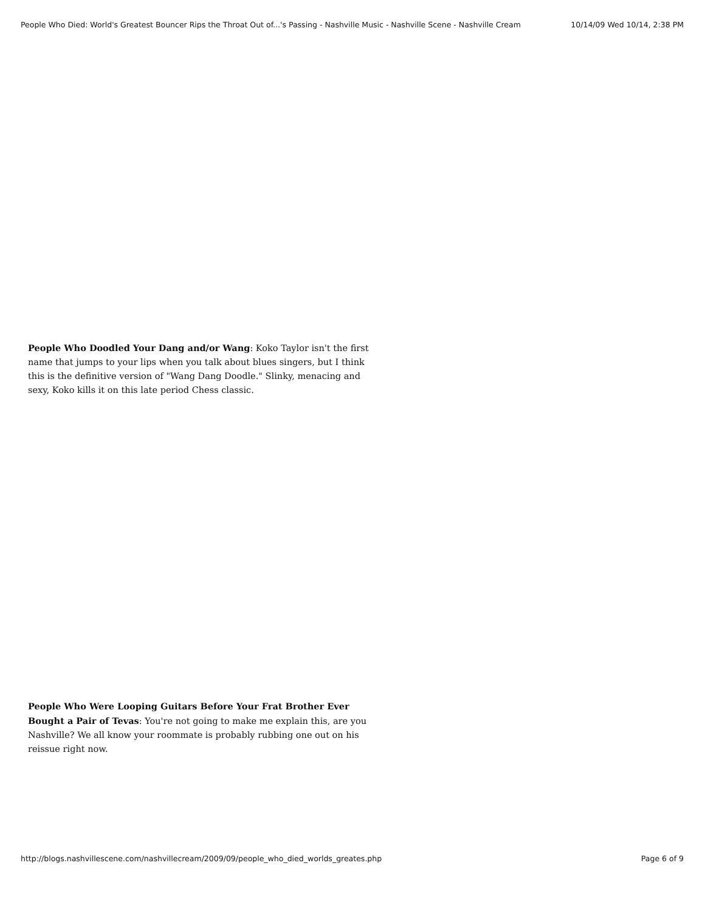People Who Died: World's Greatest Bouncer Rips the Throat Out of...'s Passing - Nashville Music - Nashville Scene - Nashville Cream 10/14/09 Wed 10/14, 2:38 PM
People Who Doodled Your Dang and/or Wang: Koko Taylor isn't the first name that jumps to your lips when you talk about blues singers, but I think this is the definitive version of "Wang Dang Doodle." Slinky, menacing and sexy, Koko kills it on this late period Chess classic.
People Who Were Looping Guitars Before Your Frat Brother Ever Bought a Pair of Tevas: You're not going to make me explain this, are you Nashville? We all know your roommate is probably rubbing one out on his reissue right now.
http://blogs.nashvillescene.com/nashvillecream/2009/09/people_who_died_worlds_greates.php Page 6 of 9